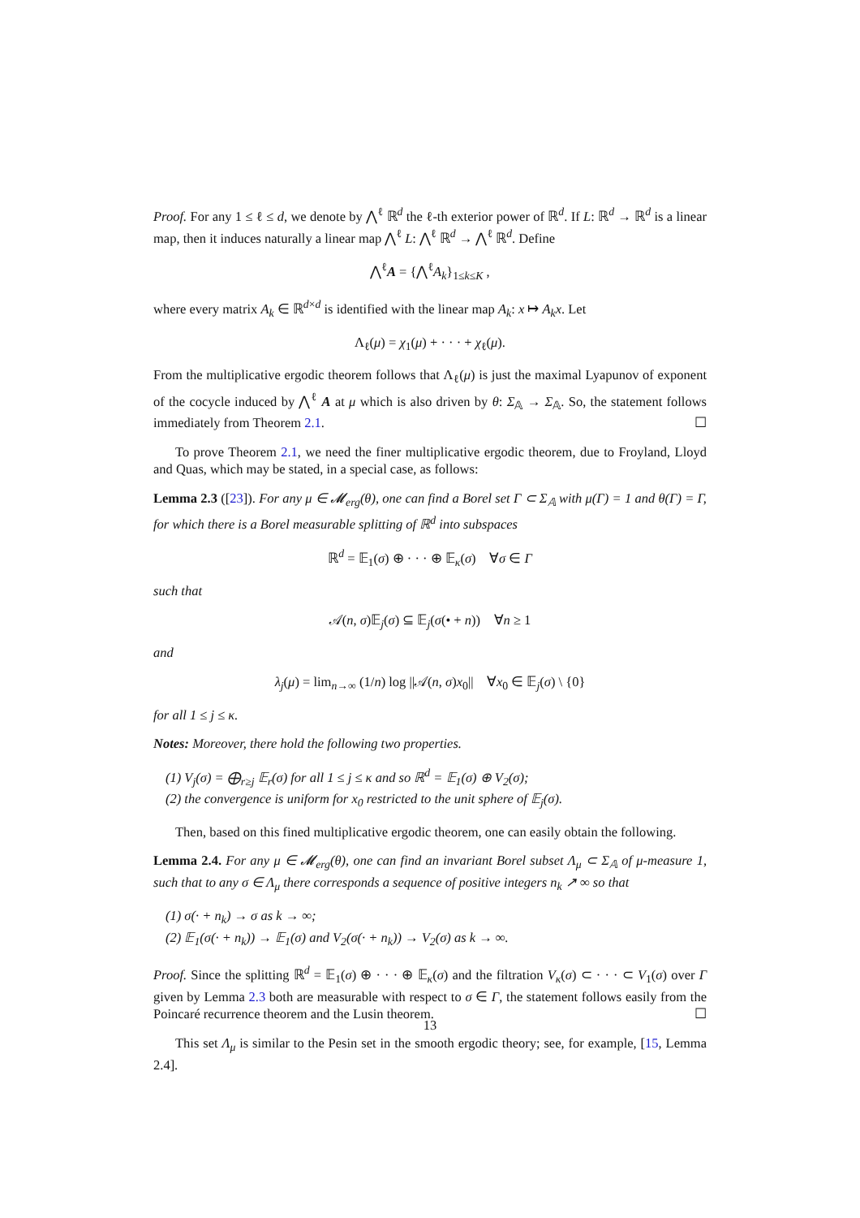Proof. For any 1 ≤ ℓ ≤ d, we denote by ⋀<sup>ℓ</sup> ℝ<sup>d</sup> the ℓ-th exterior power of ℝ<sup>d</sup>. If L: ℝ<sup>d</sup> → ℝ<sup>d</sup> is a linear map, then it induces naturally a linear map ⋀<sup>ℓ</sup> L: ⋀<sup>ℓ</sup> ℝ<sup>d</sup> → ⋀<sup>ℓ</sup> ℝ<sup>d</sup>. Define
⋀<sup>ℓ</sup>A = {⋀<sup>ℓ</sup>A<sub>k</sub>}<sub>1≤k≤K</sub> ,
where every matrix A<sub>k</sub> ∈ ℝ<sup>d×d</sup> is identified with the linear map A<sub>k</sub>: x ↦ A<sub>k</sub>x. Let
Λ<sub>ℓ</sub>(μ) = χ<sub>1</sub>(μ) + · · · + χ<sub>ℓ</sub>(μ).
From the multiplicative ergodic theorem follows that Λ<sub>ℓ</sub>(μ) is just the maximal Lyapunov of exponent of the cocycle induced by ⋀<sup>ℓ</sup> A at μ which is also driven by θ: Σ<sub>𝔸</sub> → Σ<sub>𝔸</sub>. So, the statement follows immediately from Theorem 2.1. ☐
To prove Theorem 2.1, we need the finer multiplicative ergodic theorem, due to Froyland, Lloyd and Quas, which may be stated, in a special case, as follows:
Lemma 2.3 ([23]). For any μ ∈ 𝓜<sub>erg</sub>(θ), one can find a Borel set Γ ⊂ Σ<sub>𝔸</sub> with μ(Γ) = 1 and θ(Γ) = Γ, for which there is a Borel measurable splitting of ℝ<sup>d</sup> into subspaces
ℝ<sup>d</sup> = 𝔼<sub>1</sub>(σ) ⊕ · · · ⊕ 𝔼<sub>κ</sub>(σ) ∀σ ∈ Γ
such that
𝒜(n, σ)𝔼<sub>j</sub>(σ) ⊆ 𝔼<sub>j</sub>(σ(• + n)) ∀n ≥ 1
and
λ<sub>j</sub>(μ) = lim<sub>n→∞</sub> (1/n) log ||𝒜(n, σ)x<sub>0</sub>|| ∀x<sub>0</sub> ∈ 𝔼<sub>j</sub>(σ) \ {0}
for all 1 ≤ j ≤ κ.
Notes: Moreover, there hold the following two properties.
(1) V<sub>j</sub>(σ) = ⨁<sub>r≥j</sub> 𝔼<sub>r</sub>(σ) for all 1 ≤ j ≤ κ and so ℝ<sup>d</sup> = 𝔼<sub>1</sub>(σ) ⊕ V<sub>2</sub>(σ);
(2) the convergence is uniform for x<sub>0</sub> restricted to the unit sphere of 𝔼<sub>j</sub>(σ).
Then, based on this fined multiplicative ergodic theorem, one can easily obtain the following.
Lemma 2.4. For any μ ∈ 𝓜<sub>erg</sub>(θ), one can find an invariant Borel subset Λ<sub>μ</sub> ⊂ Σ<sub>𝔸</sub> of μ-measure 1, such that to any σ ∈ Λ<sub>μ</sub> there corresponds a sequence of positive integers n<sub>k</sub> ↗ ∞ so that
(1) σ(· + n<sub>k</sub>) → σ as k → ∞;
(2) 𝔼<sub>1</sub>(σ(· + n<sub>k</sub>)) → 𝔼<sub>1</sub>(σ) and V<sub>2</sub>(σ(· + n<sub>k</sub>)) → V<sub>2</sub>(σ) as k → ∞.
Proof. Since the splitting ℝ<sup>d</sup> = 𝔼<sub>1</sub>(σ) ⊕ · · · ⊕ 𝔼<sub>κ</sub>(σ) and the filtration V<sub>κ</sub>(σ) ⊂ · · · ⊂ V<sub>1</sub>(σ) over Γ given by Lemma 2.3 both are measurable with respect to σ ∈ Γ, the statement follows easily from the Poincaré recurrence theorem and the Lusin theorem. ☐
This set Λ<sub>μ</sub> is similar to the Pesin set in the smooth ergodic theory; see, for example, [15, Lemma 2.4].
13